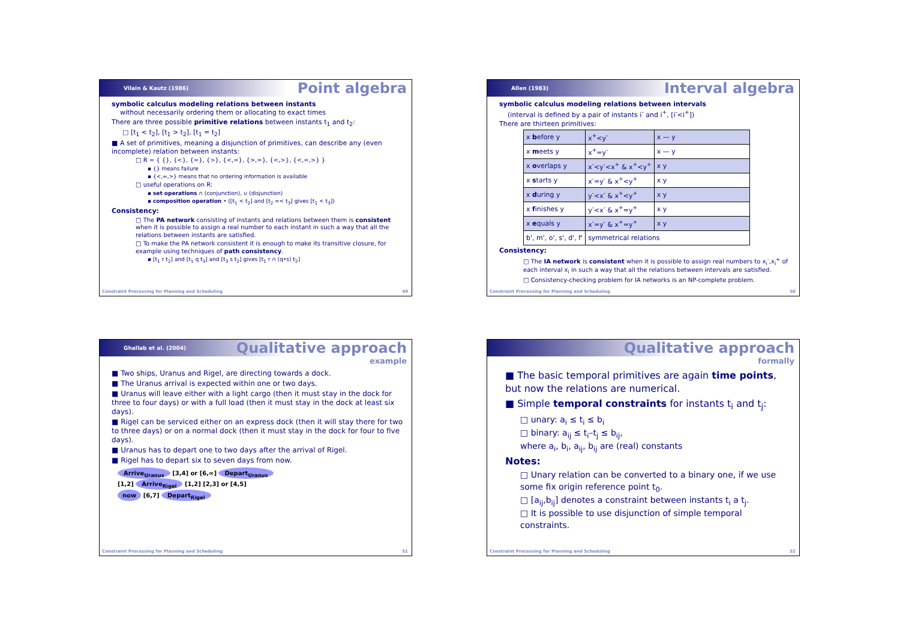Vilain & Kautz (1986) Point algebra
symbolic calculus modeling relations between instants
without necessarily ordering them or allocating to exact times
There are three possible primitive relations between instants t<sub>1</sub> and t<sub>2</sub>:
□ [t<sub>1</sub> < t<sub>2</sub>], [t<sub>1</sub> > t<sub>2</sub>], [t<sub>1</sub> = t<sub>2</sub>]
■ A set of primitives, meaning a disjunction of primitives, can describe any (even incomplete) relation between instants:
□ R = { {}, {<}, {=}, {>}, {<,=}, {>,=}, {<,>}, {<,=,>} }
▪ {} means failure
▪ {<,=,>} means that no ordering information is available
□ useful operations on R:
▪ set operations ∩ (conjunction), ∪ (disjunction)
▪ composition operation • ([t<sub>1</sub> < t<sub>2</sub>] and [t<sub>2</sub> =< t<sub>3</sub>] gives [t<sub>1</sub> < t<sub>3</sub>])
Consistency:
□ The PA network consisting of instants and relations between them is consistent when it is possible to assign a real number to each instant in such a way that all the relations between instants are satisfied.
□ To make the PA network consistent it is enough to make its transitive closure, for example using techniques of path consistency.
▪ [t<sub>1</sub> r t<sub>2</sub>] and [t<sub>1</sub> q t<sub>3</sub>] and [t<sub>3</sub> s t<sub>2</sub>] gives [t<sub>1</sub> r ∩ (q•s) t<sub>2</sub>]
Constraint Processing for Planning and Scheduling 49
Allen (1983) Interval algebra
symbolic calculus modeling relations between intervals
(interval is defined by a pair of instants i<sup>-</sup> and i<sup>+</sup>, [i<sup>-</sup><i<sup>+</sup>])
There are thirteen primitives:
| x b efore y | x<sup>+</sup><y<sup>-</sup> | x — y |
| x m eets y | x<sup>+</sup>=y<sup>-</sup> | x — y |
| x o verlaps y | x<sup>-</sup><y<sup>-</sup><x<sup>+</sup> & x<sup>+</sup><y<sup>+</sup> | x y |
| x s tarts y | x<sup>-</sup>=y<sup>-</sup> & x<sup>+</sup><y<sup>+</sup> | x y |
| x d uring y | y<sup>-</sup><x<sup>-</sup> & x<sup>+</sup><y<sup>+</sup> | x y |
| x f inishes y | y<sup>-</sup><x<sup>-</sup> & x<sup>+</sup>=y<sup>+</sup> | x y |
| x e quals y | x<sup>-</sup>=y<sup>-</sup> & x<sup>+</sup>=y<sup>+</sup> | x y |
| b', m', o', s', d', f' | symmetrical relations | |
Consistency:
□ The IA network is consistent when it is possible to assign real numbers to x<sub>i</sub><sup>-</sup>,x<sub>i</sub><sup>+</sup> of each interval x<sub>i</sub> in such a way that all the relations between intervals are satisfied.
□ Consistency-checking problem for IA networks is an NP-complete problem.
Constraint Processing for Planning and Scheduling 50
Ghallab et al. (2004) Qualitative approach
example
■ Two ships, Uranus and Rigel, are directing towards a dock.
■ The Uranus arrival is expected within one or two days.
■ Uranus will leave either with a light cargo (then it must stay in the dock for three to four days) or with a full load (then it must stay in the dock at least six days).
■ Rigel can be serviced either on an express dock (then it will stay there for two to three days) or on a normal dock (then it must stay in the dock for four to five days).
■ Uranus has to depart one to two days after the arrival of Rigel.
■ Rigel has to depart six to seven days from now.
Arrive<sub>Uranus</sub> [3,4] or [6,∞] Depart<sub>Uranus</sub>
[1,2] Arrive<sub>Rigel</sub> [1,2] [2,3] or [4,5]
now [6,7] Depart<sub>Rigel</sub>
Constraint Processing for Planning and Scheduling 51
Qualitative approach
formally
■ The basic temporal primitives are again time points, but now the relations are numerical.
■ Simple temporal constraints for instants t<sub>i</sub> and t<sub>j</sub>:
□ unary: a<sub>i</sub> ≤ t<sub>i</sub> ≤ b<sub>i</sub>
□ binary: a<sub>ij</sub> ≤ t<sub>i</sub>–t<sub>j</sub> ≤ b<sub>ij</sub>,
where a<sub>i</sub>, b<sub>i</sub>, a<sub>ij</sub>, b<sub>ij</sub> are (real) constants
Notes:
□ Unary relation can be converted to a binary one, if we use some fix origin reference point t<sub>0</sub>.
□ [a<sub>ij</sub>,b<sub>ij</sub>] denotes a constraint between instants t<sub>i</sub> a t<sub>j</sub>.
□ It is possible to use disjunction of simple temporal constraints.
Constraint Processing for Planning and Scheduling 52